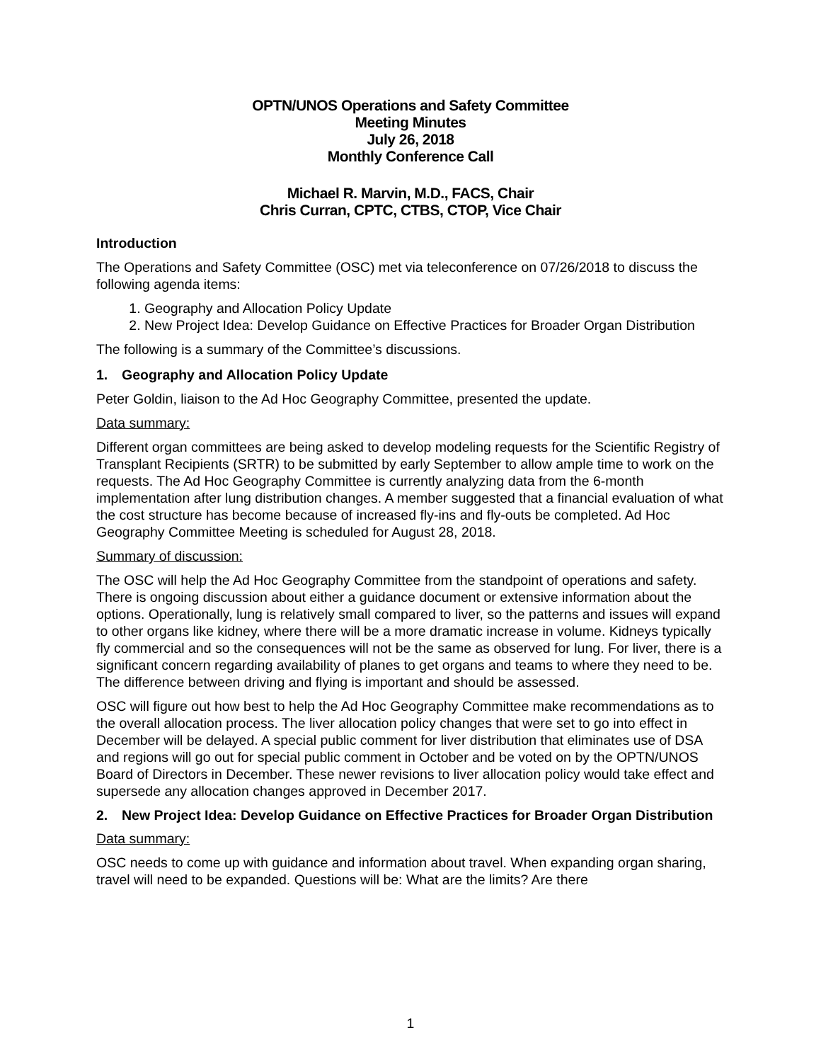OPTN/UNOS Operations and Safety Committee
Meeting Minutes
July 26, 2018
Monthly Conference Call
Michael R. Marvin, M.D., FACS, Chair
Chris Curran, CPTC, CTBS, CTOP, Vice Chair
Introduction
The Operations and Safety Committee (OSC) met via teleconference on 07/26/2018 to discuss the following agenda items:
1. Geography and Allocation Policy Update
2. New Project Idea: Develop Guidance on Effective Practices for Broader Organ Distribution
The following is a summary of the Committee’s discussions.
1. Geography and Allocation Policy Update
Peter Goldin, liaison to the Ad Hoc Geography Committee, presented the update.
Data summary:
Different organ committees are being asked to develop modeling requests for the Scientific Registry of Transplant Recipients (SRTR) to be submitted by early September to allow ample time to work on the requests. The Ad Hoc Geography Committee is currently analyzing data from the 6-month implementation after lung distribution changes. A member suggested that a financial evaluation of what the cost structure has become because of increased fly-ins and fly-outs be completed. Ad Hoc Geography Committee Meeting is scheduled for August 28, 2018.
Summary of discussion:
The OSC will help the Ad Hoc Geography Committee from the standpoint of operations and safety. There is ongoing discussion about either a guidance document or extensive information about the options. Operationally, lung is relatively small compared to liver, so the patterns and issues will expand to other organs like kidney, where there will be a more dramatic increase in volume. Kidneys typically fly commercial and so the consequences will not be the same as observed for lung. For liver, there is a significant concern regarding availability of planes to get organs and teams to where they need to be. The difference between driving and flying is important and should be assessed.
OSC will figure out how best to help the Ad Hoc Geography Committee make recommendations as to the overall allocation process. The liver allocation policy changes that were set to go into effect in December will be delayed. A special public comment for liver distribution that eliminates use of DSA and regions will go out for special public comment in October and be voted on by the OPTN/UNOS Board of Directors in December. These newer revisions to liver allocation policy would take effect and supersede any allocation changes approved in December 2017.
2. New Project Idea: Develop Guidance on Effective Practices for Broader Organ Distribution
Data summary:
OSC needs to come up with guidance and information about travel. When expanding organ sharing, travel will need to be expanded. Questions will be: What are the limits? Are there
1